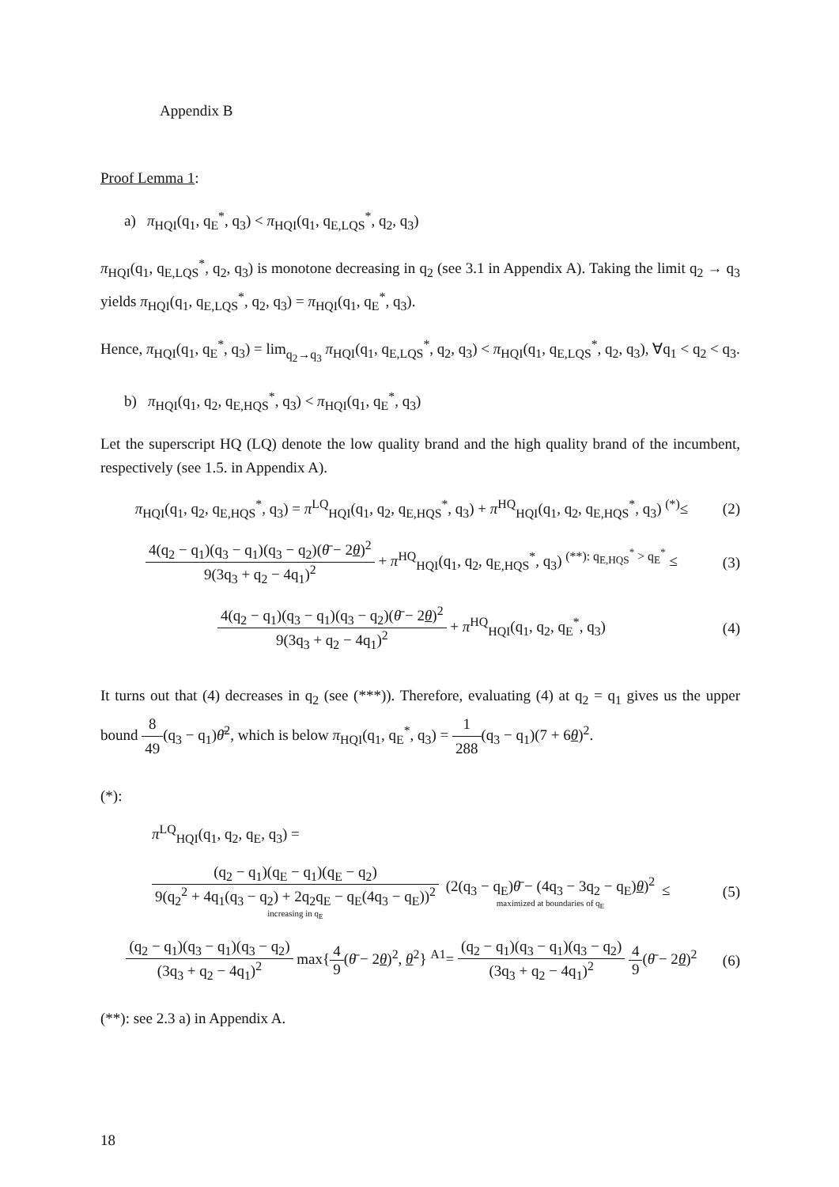Appendix B
Proof Lemma 1:
a) π<sub>HQI</sub>(q<sub>1</sub>, q<sub>E</sub><sup>*</sup>, q<sub>3</sub>) < π<sub>HQI</sub>(q<sub>1</sub>, q<sub>E,LQS</sub><sup>*</sup>, q<sub>2</sub>, q<sub>3</sub>)
π<sub>HQI</sub>(q<sub>1</sub>, q<sub>E,LQS</sub><sup>*</sup>, q<sub>2</sub>, q<sub>3</sub>) is monotone decreasing in q<sub>2</sub> (see 3.1 in Appendix A). Taking the limit q<sub>2</sub> → q<sub>3</sub> yields π<sub>HQI</sub>(q<sub>1</sub>, q<sub>E,LQS</sub><sup>*</sup>, q<sub>2</sub>, q<sub>3</sub>) = π<sub>HQI</sub>(q<sub>1</sub>, q<sub>E</sub><sup>*</sup>, q<sub>3</sub>).
Hence, π<sub>HQI</sub>(q<sub>1</sub>, q<sub>E</sub><sup>*</sup>, q<sub>3</sub>) = lim<sub>q<sub>2</sub>→q<sub>3</sub></sub> π<sub>HQI</sub>(q<sub>1</sub>, q<sub>E,LQS</sub><sup>*</sup>, q<sub>2</sub>, q<sub>3</sub>) < π<sub>HQI</sub>(q<sub>1</sub>, q<sub>E,LQS</sub><sup>*</sup>, q<sub>2</sub>, q<sub>3</sub>), ∀q<sub>1</sub> < q<sub>2</sub> < q<sub>3</sub>.
b) π<sub>HQI</sub>(q<sub>1</sub>, q<sub>2</sub>, q<sub>E,HQS</sub><sup>*</sup>, q<sub>3</sub>) < π<sub>HQI</sub>(q<sub>1</sub>, q<sub>E</sub><sup>*</sup>, q<sub>3</sub>)
Let the superscript HQ (LQ) denote the low quality brand and the high quality brand of the incumbent, respectively (see 1.5. in Appendix A).
π<sub>HQI</sub>(q<sub>1</sub>, q<sub>2</sub>, q<sub>E,HQS</sub><sup>*</sup>, q<sub>3</sub>) = π<sup>LQ</sup><sub>HQI</sub>(q<sub>1</sub>, q<sub>2</sub>, q<sub>E,HQS</sub><sup>*</sup>, q<sub>3</sub>) + π<sup>HQ</sup><sub>HQI</sub>(q<sub>1</sub>, q<sub>2</sub>, q<sub>E,HQS</sub><sup>*</sup>, q<sub>3</sub>) <sup>(*)</sup>≤
(2)
4(q<sub>2</sub> − q<sub>1</sub>)(q<sub>3</sub> − q<sub>1</sub>)(q<sub>3</sub> − q<sub>2</sub>)(θ̄ − 2θ)<sup>2</sup> 9(3q<sub>3</sub> + q<sub>2</sub> − 4q<sub>1</sub>)<sup>2</sup> + π<sup>HQ</sup><sub>HQI</sub>(q<sub>1</sub>, q<sub>2</sub>, q<sub>E,HQS</sub><sup>*</sup>, q<sub>3</sub>) <sup>(**): q<sub>E,HQS</sub><sup>*</sup> > q<sub>E</sub><sup>*</sup></sup> ≤
(3)
4(q<sub>2</sub> − q<sub>1</sub>)(q<sub>3</sub> − q<sub>1</sub>)(q<sub>3</sub> − q<sub>2</sub>)(θ̄ − 2θ)<sup>2</sup> 9(3q<sub>3</sub> + q<sub>2</sub> − 4q<sub>1</sub>)<sup>2</sup> + π<sup>HQ</sup><sub>HQI</sub>(q<sub>1</sub>, q<sub>2</sub>, q<sub>E</sub><sup>*</sup>, q<sub>3</sub>)
(4)
It turns out that (4) decreases in q<sub>2</sub> (see (***)). Therefore, evaluating (4) at q<sub>2</sub> = q<sub>1</sub> gives us the upper bound 8 49(q<sub>3</sub> − q<sub>1</sub>)θ̄<sup>2</sup>, which is below π<sub>HQI</sub>(q<sub>1</sub>, q<sub>E</sub><sup>*</sup>, q<sub>3</sub>) = 1 288(q<sub>3</sub> − q<sub>1</sub>)(7 + 6θ)<sup>2</sup>.
(*):
π<sup>LQ</sup><sub>HQI</sub>(q<sub>1</sub>, q<sub>2</sub>, q<sub>E</sub>, q<sub>3</sub>) =
(q<sub>2</sub> − q<sub>1</sub>)(q<sub>E</sub> − q<sub>1</sub>)(q<sub>E</sub> − q<sub>2</sub>) 9(q<sub>2</sub><sup>2</sup> + 4q<sub>1</sub>(q<sub>3</sub> − q<sub>2</sub>) + 2q<sub>2</sub>q<sub>E</sub> − q<sub>E</sub>(4q<sub>3</sub> − q<sub>E</sub>))<sup>2</sup> increasing in q<sub>E</sub> (2(q<sub>3</sub> − q<sub>E</sub>)θ̄ − (4q<sub>3</sub> − 3q<sub>2</sub> − q<sub>E</sub>)θ)<sup>2</sup> maximized at boundaries of q<sub>E</sub> ≤
(5)
(q<sub>2</sub> − q<sub>1</sub>)(q<sub>3</sub> − q<sub>1</sub>)(q<sub>3</sub> − q<sub>2</sub>) (3q<sub>3</sub> + q<sub>2</sub> − 4q<sub>1</sub>)<sup>2</sup> max{4 9(θ̄ − 2θ)<sup>2</sup>, θ<sup>2</sup>} <sup>A1</sup>= (q<sub>2</sub> − q<sub>1</sub>)(q<sub>3</sub> − q<sub>1</sub>)(q<sub>3</sub> − q<sub>2</sub>) (3q<sub>3</sub> + q<sub>2</sub> − 4q<sub>1</sub>)<sup>2</sup> 4 9(θ̄ − 2θ)<sup>2</sup>
(6)
(**): see 2.3 a) in Appendix A.
18